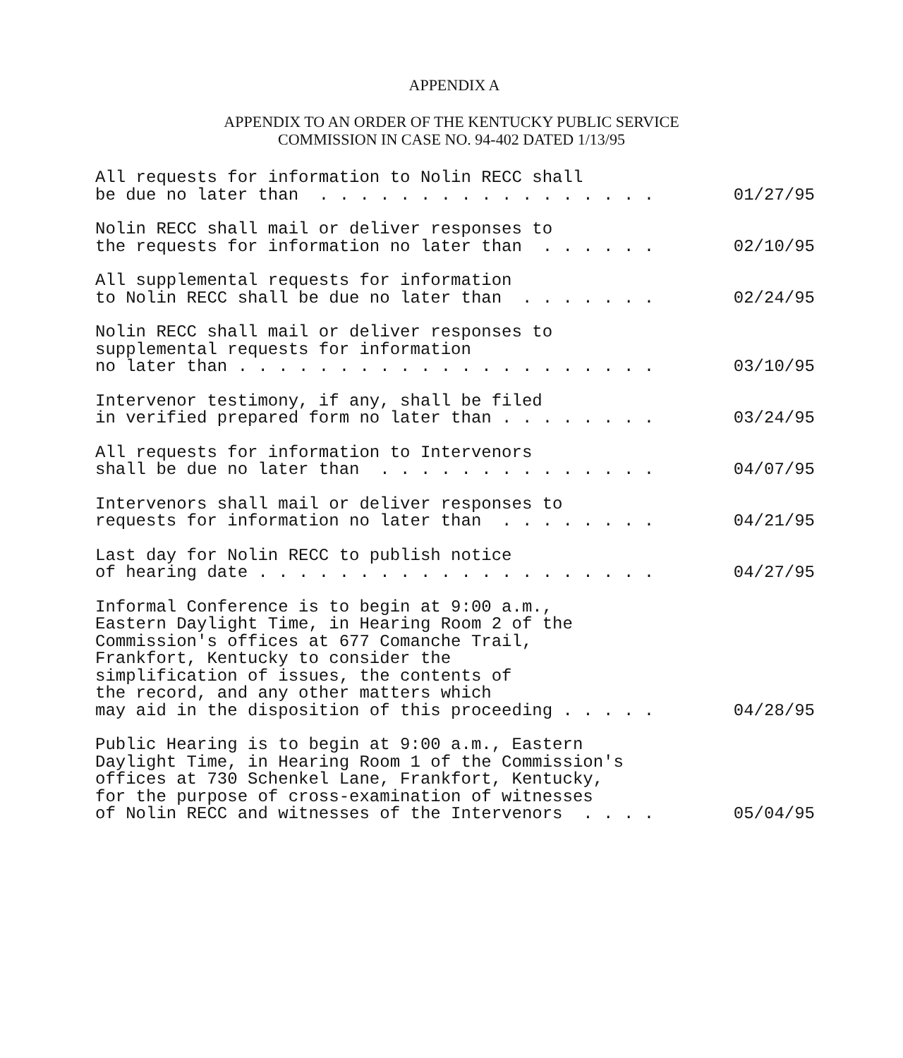APPENDIX A
APPENDIX TO AN ORDER OF THE KENTUCKY PUBLIC SERVICE
COMMISSION IN CASE NO. 94-402 DATED 1/13/95
All requests for information to Nolin RECC shall be due no later than . . . . . . . . . . . . . . . . .
01/27/95
Nolin RECC shall mail or deliver responses to the requests for information no later than . . . . . .
02/10/95
All supplemental requests for information to Nolin RECC shall be due no later than . . . . . . .
02/24/95
Nolin RECC shall mail or deliver responses to supplemental requests for information no later than . . . . . . . . . . . . . . . . . . . . .
03/10/95
Intervenor testimony, if any, shall be filed in verified prepared form no later than . . . . . . . .
03/24/95
All requests for information to Intervenors shall be due no later than . . . . . . . . . . . . . .
04/07/95
Intervenors shall mail or deliver responses to requests for information no later than . . . . . . . .
04/21/95
Last day for Nolin RECC to publish notice of hearing date . . . . . . . . . . . . . . . . . . . .
04/27/95
Informal Conference is to begin at 9:00 a.m., Eastern Daylight Time, in Hearing Room 2 of the Commission's offices at 677 Comanche Trail, Frankfort, Kentucky to consider the simplification of issues, the contents of the record, and any other matters which may aid in the disposition of this proceeding . . . . .
04/28/95
Public Hearing is to begin at 9:00 a.m., Eastern Daylight Time, in Hearing Room 1 of the Commission's offices at 730 Schenkel Lane, Frankfort, Kentucky, for the purpose of cross-examination of witnesses of Nolin RECC and witnesses of the Intervenors . . . .
05/04/95